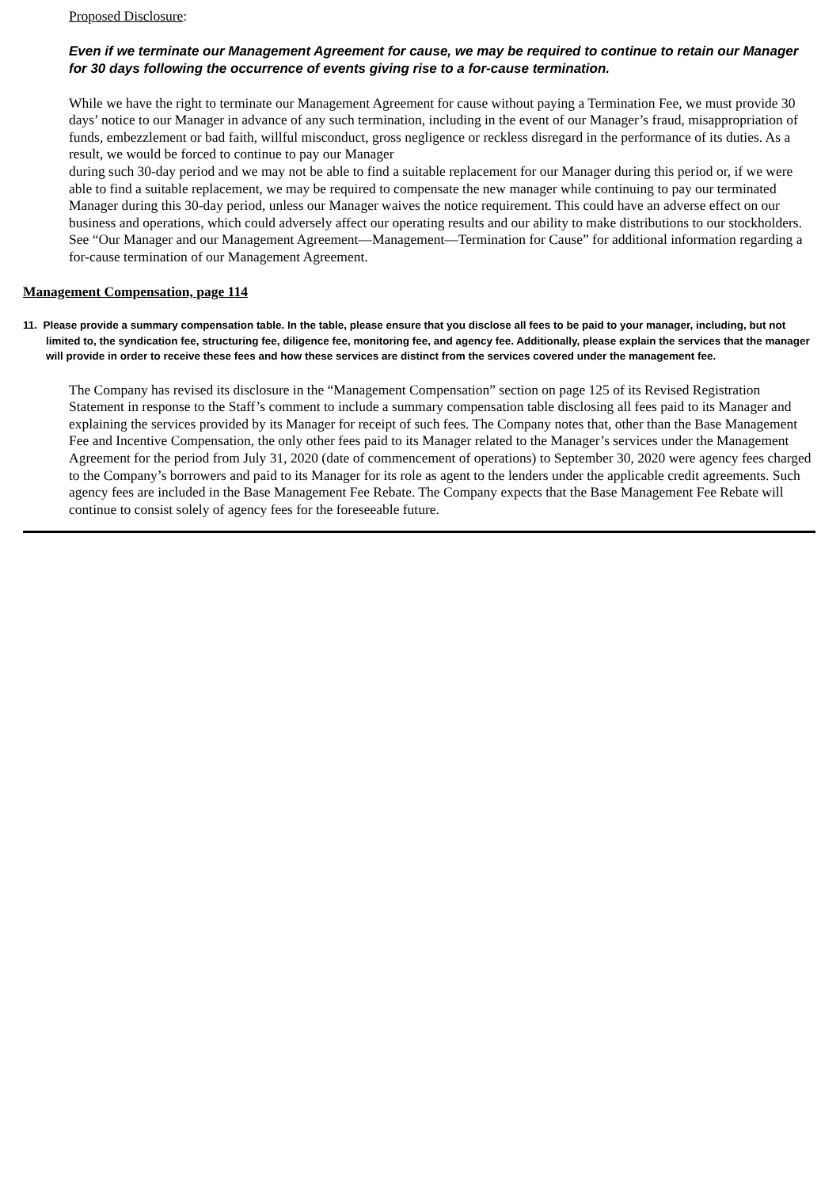Proposed Disclosure:
Even if we terminate our Management Agreement for cause, we may be required to continue to retain our Manager for 30 days following the occurrence of events giving rise to a for-cause termination.
While we have the right to terminate our Management Agreement for cause without paying a Termination Fee, we must provide 30 days’ notice to our Manager in advance of any such termination, including in the event of our Manager’s fraud, misappropriation of funds, embezzlement or bad faith, willful misconduct, gross negligence or reckless disregard in the performance of its duties. As a result, we would be forced to continue to pay our Manager
during such 30-day period and we may not be able to find a suitable replacement for our Manager during this period or, if we were able to find a suitable replacement, we may be required to compensate the new manager while continuing to pay our terminated Manager during this 30-day period, unless our Manager waives the notice requirement. This could have an adverse effect on our business and operations, which could adversely affect our operating results and our ability to make distributions to our stockholders. See “Our Manager and our Management Agreement—Management—Termination for Cause” for additional information regarding a for-cause termination of our Management Agreement.
Management Compensation, page 114
11. Please provide a summary compensation table. In the table, please ensure that you disclose all fees to be paid to your manager, including, but not limited to, the syndication fee, structuring fee, diligence fee, monitoring fee, and agency fee. Additionally, please explain the services that the manager will provide in order to receive these fees and how these services are distinct from the services covered under the management fee.
The Company has revised its disclosure in the “Management Compensation” section on page 125 of its Revised Registration Statement in response to the Staff’s comment to include a summary compensation table disclosing all fees paid to its Manager and explaining the services provided by its Manager for receipt of such fees. The Company notes that, other than the Base Management Fee and Incentive Compensation, the only other fees paid to its Manager related to the Manager’s services under the Management Agreement for the period from July 31, 2020 (date of commencement of operations) to September 30, 2020 were agency fees charged to the Company’s borrowers and paid to its Manager for its role as agent to the lenders under the applicable credit agreements. Such agency fees are included in the Base Management Fee Rebate. The Company expects that the Base Management Fee Rebate will continue to consist solely of agency fees for the foreseeable future.